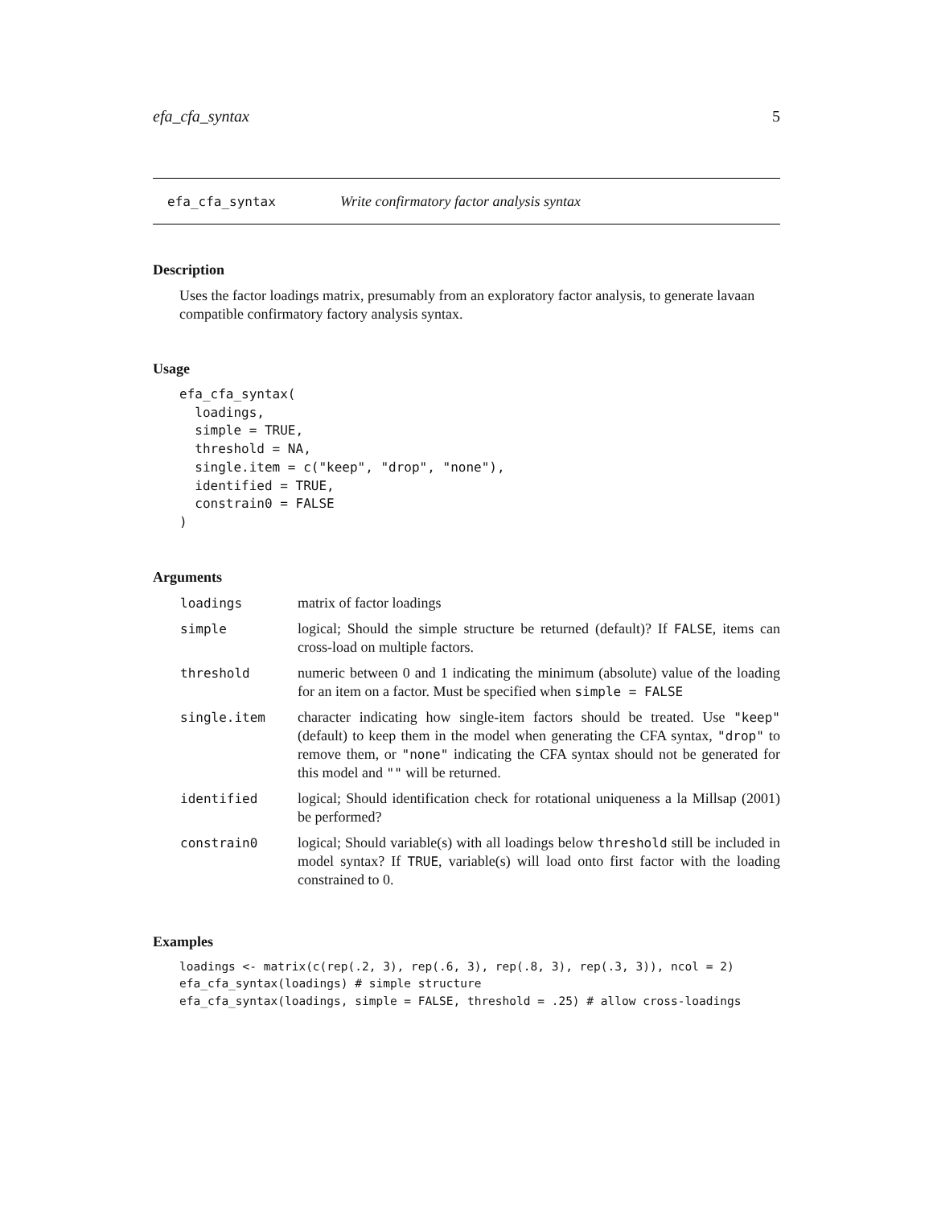efa_cfa_syntax 5
efa_cfa_syntax Write confirmatory factor analysis syntax
Description
Uses the factor loadings matrix, presumably from an exploratory factor analysis, to generate lavaan compatible confirmatory factory analysis syntax.
Usage
efa_cfa_syntax(
  loadings,
  simple = TRUE,
  threshold = NA,
  single.item = c("keep", "drop", "none"),
  identified = TRUE,
  constrain0 = FALSE
)
Arguments
| loadings | matrix of factor loadings |
| simple | logical; Should the simple structure be returned (default)? If FALSE , items can cross-load on multiple factors. |
| threshold | numeric between 0 and 1 indicating the minimum (absolute) value of the loading for an item on a factor. Must be specified when simple = FALSE |
| single.item | character indicating how single-item factors should be treated. Use "keep" (default) to keep them in the model when generating the CFA syntax, "drop" to remove them, or "none" indicating the CFA syntax should not be generated for this model and "" will be returned. |
| identified | logical; Should identification check for rotational uniqueness a la Millsap (2001) be performed? |
| constrain0 | logical; Should variable(s) with all loadings below threshold still be included in model syntax? If TRUE , variable(s) will load onto first factor with the loading constrained to 0. |
Examples
loadings <- matrix(c(rep(.2, 3), rep(.6, 3), rep(.8, 3), rep(.3, 3)), ncol = 2)
efa_cfa_syntax(loadings) # simple structure
efa_cfa_syntax(loadings, simple = FALSE, threshold = .25) # allow cross-loadings